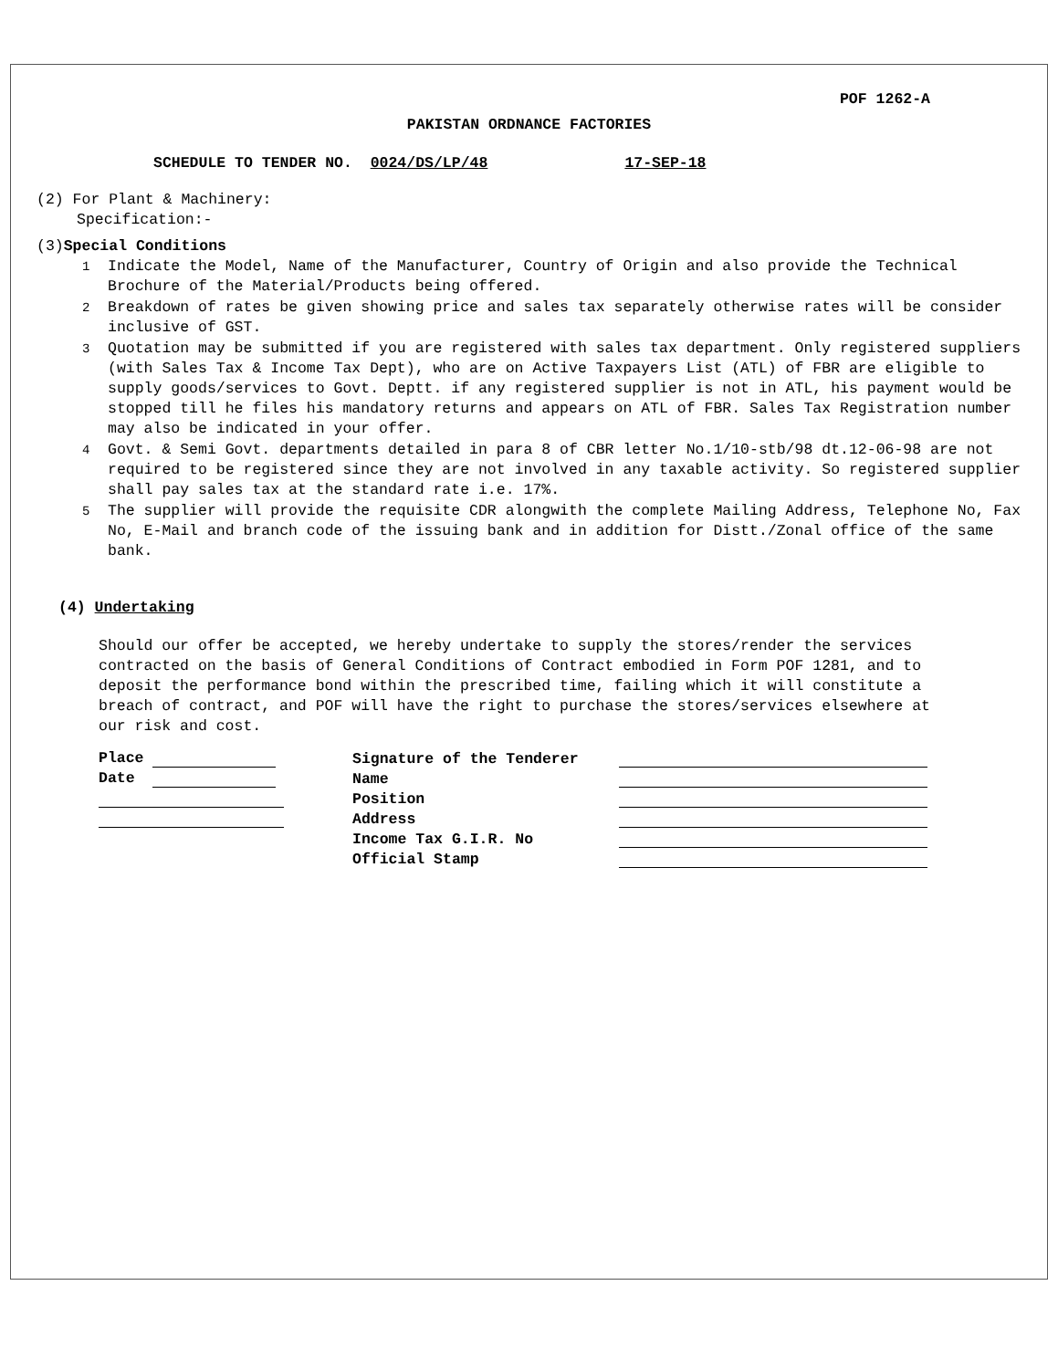POF 1262-A
PAKISTAN ORDNANCE FACTORIES
SCHEDULE TO TENDER NO. 0024/DS/LP/48 17-SEP-18
(2) For Plant & Machinery:
Specification:-
(3)Special Conditions
1 Indicate the Model, Name of the Manufacturer, Country of Origin and also provide the Technical Brochure of the Material/Products being offered.
2 Breakdown of rates be given showing price and sales tax separately otherwise rates will be consider inclusive of GST.
3 Quotation may be submitted if you are registered with sales tax department. Only registered suppliers (with Sales Tax & Income Tax Dept), who are on Active Taxpayers List (ATL) of FBR are eligible to supply goods/services to Govt. Deptt. if any registered supplier is not in ATL, his payment would be stopped till he files his mandatory returns and appears on ATL of FBR. Sales Tax Registration number may also be indicated in your offer.
4 Govt. & Semi Govt. departments detailed in para 8 of CBR letter No.1/10-stb/98 dt.12-06-98 are not required to be registered since they are not involved in any taxable activity. So registered supplier shall pay sales tax at the standard rate i.e. 17%.
5 The supplier will provide the requisite CDR alongwith the complete Mailing Address, Telephone No, Fax No, E-Mail and branch code of the issuing bank and in addition for Distt./Zonal office of the same bank.
(4) Undertaking
Should our offer be accepted, we hereby undertake to supply the stores/render the services contracted on the basis of General Conditions of Contract embodied in Form POF 1281, and to deposit the performance bond within the prescribed time, failing which it will constitute a breach of contract, and POF will have the right to purchase the stores/services elsewhere at our risk and cost.
| Place | Signature of the Tenderer | |
| Date | Name | |
| | Position | |
| | Address | |
| | Income Tax G.I.R. No | |
| | Official Stamp | |